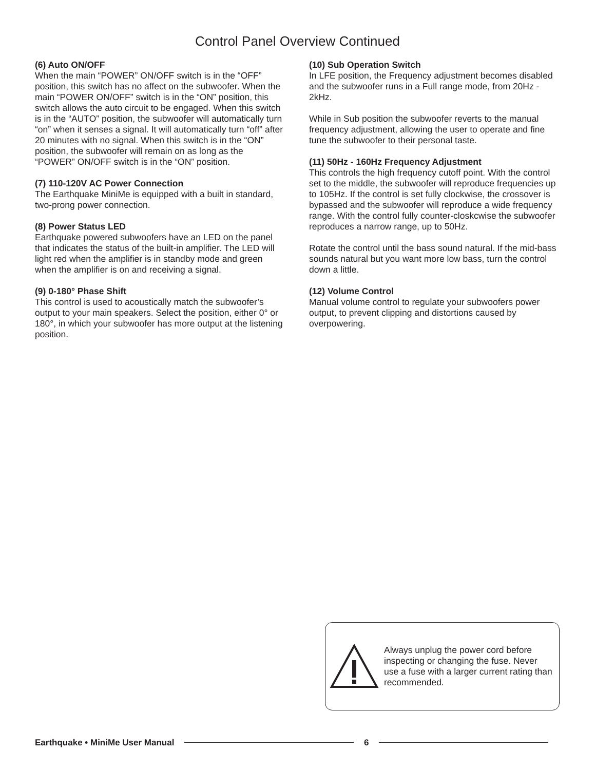Control Panel Overview Continued
(6) Auto ON/OFF
When the main “POWER” ON/OFF switch is in the “OFF” position, this switch has no affect on the subwoofer. When the main “POWER ON/OFF” switch is in the “ON” position, this switch allows the auto circuit to be engaged. When this switch is in the “AUTO” position, the subwoofer will automatically turn “on” when it senses a signal. It will automatically turn “off” after 20 minutes with no signal. When this switch is in the “ON” position, the subwoofer will remain on as long as the “POWER” ON/OFF switch is in the “ON” position.
(7) 110-120V AC Power Connection
The Earthquake MiniMe is equipped with a built in standard, two-prong power connection.
(8) Power Status LED
Earthquake powered subwoofers have an LED on the panel that indicates the status of the built-in amplifier. The LED will light red when the amplifier is in standby mode and green when the amplifier is on and receiving a signal.
(9) 0-180° Phase Shift
This control is used to acoustically match the subwoofer’s output to your main speakers. Select the position, either 0° or 180°, in which your subwoofer has more output at the listening position.
(10) Sub Operation Switch
In LFE position, the Frequency adjustment becomes disabled and the subwoofer runs in a Full range mode, from 20Hz - 2kHz.
While in Sub position the subwoofer reverts to the manual frequency adjustment, allowing the user to operate and fine tune the subwoofer to their personal taste.
(11) 50Hz - 160Hz Frequency Adjustment
This controls the high frequency cutoff point. With the control set to the middle, the subwoofer will reproduce frequencies up to 105Hz. If the control is set fully clockwise, the crossover is bypassed and the subwoofer will reproduce a wide frequency range. With the control fully counter-closkcwise the subwoofer reproduces a narrow range, up to 50Hz.
Rotate the control until the bass sound natural. If the mid-bass sounds natural but you want more low bass, turn the control down a little.
(12) Volume Control
Manual volume control to regulate your subwoofers power output, to prevent clipping and distortions caused by overpowering.
Always unplug the power cord before inspecting or changing the fuse. Never use a fuse with a larger current rating than recommended.
Earthquake • MiniMe User Manual 6